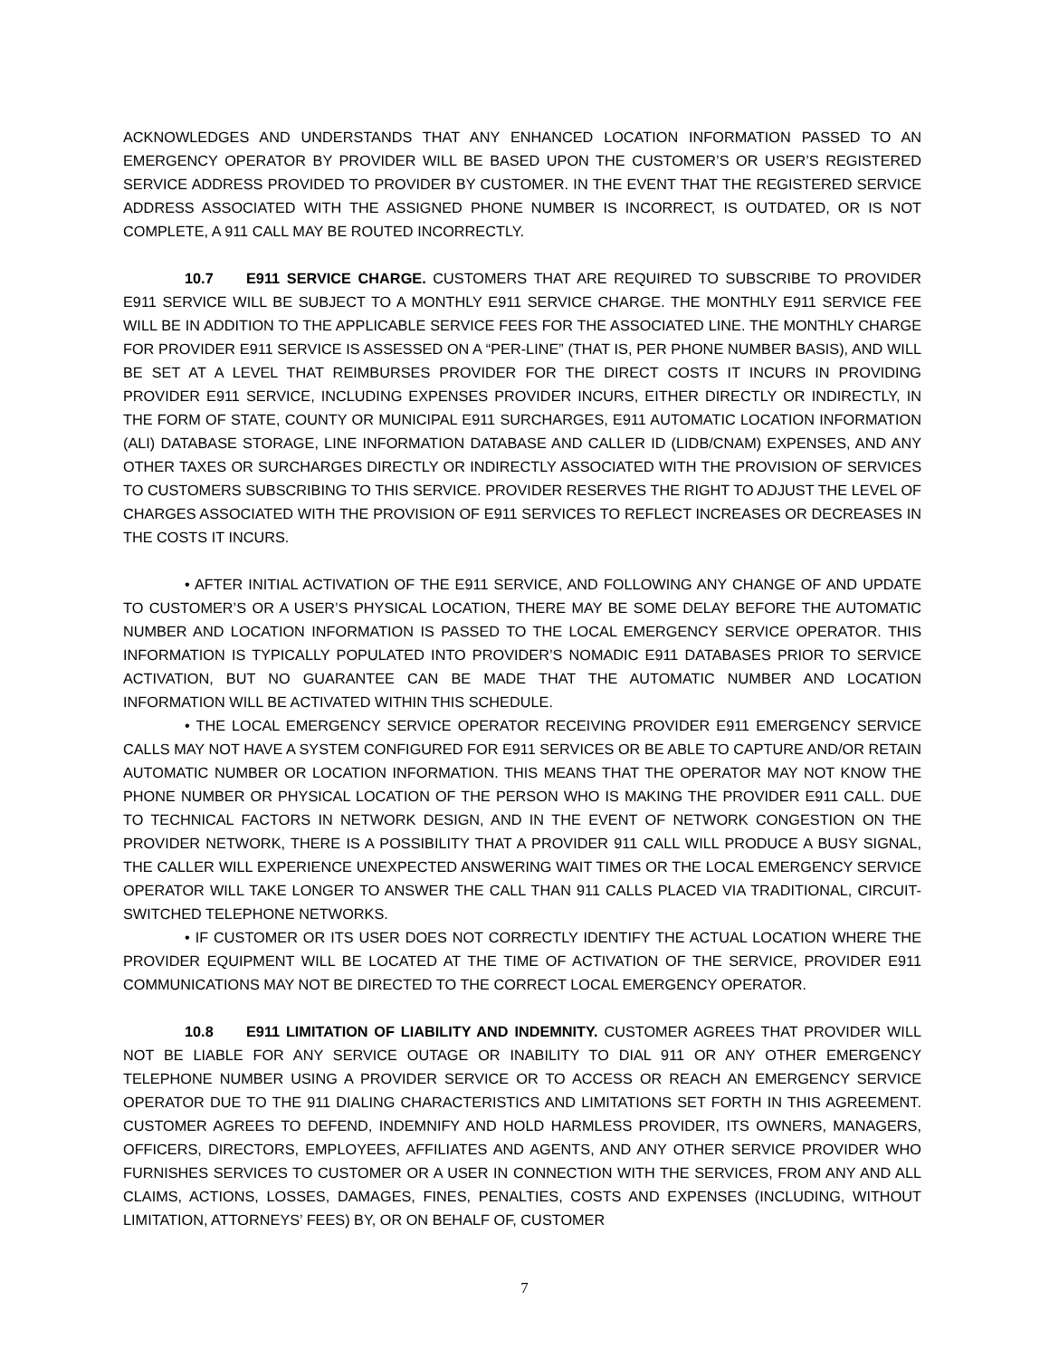ACKNOWLEDGES AND UNDERSTANDS THAT ANY ENHANCED LOCATION INFORMATION PASSED TO AN EMERGENCY OPERATOR BY PROVIDER WILL BE BASED UPON THE CUSTOMER’S OR USER’S REGISTERED SERVICE ADDRESS PROVIDED TO PROVIDER BY CUSTOMER. IN THE EVENT THAT THE REGISTERED SERVICE ADDRESS ASSOCIATED WITH THE ASSIGNED PHONE NUMBER IS INCORRECT, IS OUTDATED, OR IS NOT COMPLETE, A 911 CALL MAY BE ROUTED INCORRECTLY.
10.7 E911 SERVICE CHARGE. CUSTOMERS THAT ARE REQUIRED TO SUBSCRIBE TO PROVIDER E911 SERVICE WILL BE SUBJECT TO A MONTHLY E911 SERVICE CHARGE. THE MONTHLY E911 SERVICE FEE WILL BE IN ADDITION TO THE APPLICABLE SERVICE FEES FOR THE ASSOCIATED LINE. THE MONTHLY CHARGE FOR PROVIDER E911 SERVICE IS ASSESSED ON A “PER-LINE” (THAT IS, PER PHONE NUMBER BASIS), AND WILL BE SET AT A LEVEL THAT REIMBURSES PROVIDER FOR THE DIRECT COSTS IT INCURS IN PROVIDING PROVIDER E911 SERVICE, INCLUDING EXPENSES PROVIDER INCURS, EITHER DIRECTLY OR INDIRECTLY, IN THE FORM OF STATE, COUNTY OR MUNICIPAL E911 SURCHARGES, E911 AUTOMATIC LOCATION INFORMATION (ALI) DATABASE STORAGE, LINE INFORMATION DATABASE AND CALLER ID (LIDB/CNAM) EXPENSES, AND ANY OTHER TAXES OR SURCHARGES DIRECTLY OR INDIRECTLY ASSOCIATED WITH THE PROVISION OF SERVICES TO CUSTOMERS SUBSCRIBING TO THIS SERVICE. PROVIDER RESERVES THE RIGHT TO ADJUST THE LEVEL OF CHARGES ASSOCIATED WITH THE PROVISION OF E911 SERVICES TO REFLECT INCREASES OR DECREASES IN THE COSTS IT INCURS.
• AFTER INITIAL ACTIVATION OF THE E911 SERVICE, AND FOLLOWING ANY CHANGE OF AND UPDATE TO CUSTOMER’S OR A USER’S PHYSICAL LOCATION, THERE MAY BE SOME DELAY BEFORE THE AUTOMATIC NUMBER AND LOCATION INFORMATION IS PASSED TO THE LOCAL EMERGENCY SERVICE OPERATOR. THIS INFORMATION IS TYPICALLY POPULATED INTO PROVIDER’S NOMADIC E911 DATABASES PRIOR TO SERVICE ACTIVATION, BUT NO GUARANTEE CAN BE MADE THAT THE AUTOMATIC NUMBER AND LOCATION INFORMATION WILL BE ACTIVATED WITHIN THIS SCHEDULE.
• THE LOCAL EMERGENCY SERVICE OPERATOR RECEIVING PROVIDER E911 EMERGENCY SERVICE CALLS MAY NOT HAVE A SYSTEM CONFIGURED FOR E911 SERVICES OR BE ABLE TO CAPTURE AND/OR RETAIN AUTOMATIC NUMBER OR LOCATION INFORMATION. THIS MEANS THAT THE OPERATOR MAY NOT KNOW THE PHONE NUMBER OR PHYSICAL LOCATION OF THE PERSON WHO IS MAKING THE PROVIDER E911 CALL. DUE TO TECHNICAL FACTORS IN NETWORK DESIGN, AND IN THE EVENT OF NETWORK CONGESTION ON THE PROVIDER NETWORK, THERE IS A POSSIBILITY THAT A PROVIDER 911 CALL WILL PRODUCE A BUSY SIGNAL, THE CALLER WILL EXPERIENCE UNEXPECTED ANSWERING WAIT TIMES OR THE LOCAL EMERGENCY SERVICE OPERATOR WILL TAKE LONGER TO ANSWER THE CALL THAN 911 CALLS PLACED VIA TRADITIONAL, CIRCUIT-SWITCHED TELEPHONE NETWORKS.
• IF CUSTOMER OR ITS USER DOES NOT CORRECTLY IDENTIFY THE ACTUAL LOCATION WHERE THE PROVIDER EQUIPMENT WILL BE LOCATED AT THE TIME OF ACTIVATION OF THE SERVICE, PROVIDER E911 COMMUNICATIONS MAY NOT BE DIRECTED TO THE CORRECT LOCAL EMERGENCY OPERATOR.
10.8 E911 LIMITATION OF LIABILITY AND INDEMNITY. CUSTOMER AGREES THAT PROVIDER WILL NOT BE LIABLE FOR ANY SERVICE OUTAGE OR INABILITY TO DIAL 911 OR ANY OTHER EMERGENCY TELEPHONE NUMBER USING A PROVIDER SERVICE OR TO ACCESS OR REACH AN EMERGENCY SERVICE OPERATOR DUE TO THE 911 DIALING CHARACTERISTICS AND LIMITATIONS SET FORTH IN THIS AGREEMENT. CUSTOMER AGREES TO DEFEND, INDEMNIFY AND HOLD HARMLESS PROVIDER, ITS OWNERS, MANAGERS, OFFICERS, DIRECTORS, EMPLOYEES, AFFILIATES AND AGENTS, AND ANY OTHER SERVICE PROVIDER WHO FURNISHES SERVICES TO CUSTOMER OR A USER IN CONNECTION WITH THE SERVICES, FROM ANY AND ALL CLAIMS, ACTIONS, LOSSES, DAMAGES, FINES, PENALTIES, COSTS AND EXPENSES (INCLUDING, WITHOUT LIMITATION, ATTORNEYS’ FEES) BY, OR ON BEHALF OF, CUSTOMER
7